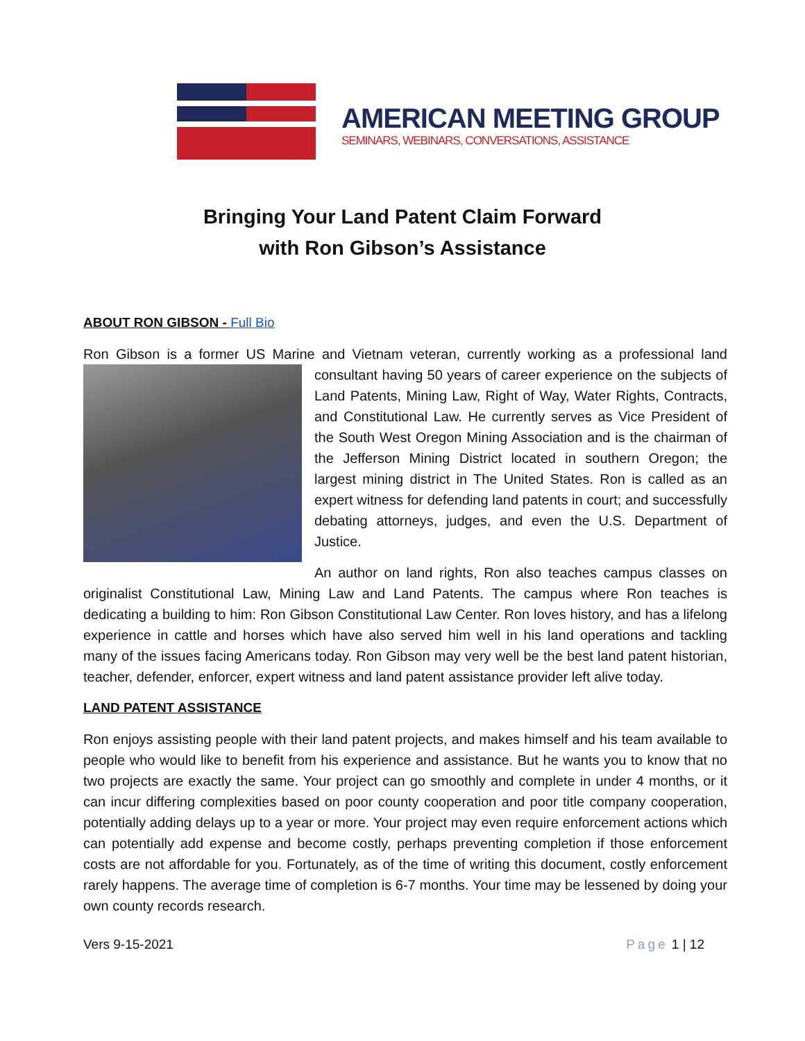AMERICAN MEETING GROUP
SEMINARS, WEBINARS, CONVERSATIONS, ASSISTANCE
Bringing Your Land Patent Claim Forward
with Ron Gibson’s Assistance
ABOUT RON GIBSON - Full Bio
Ron Gibson is a former US Marine and Vietnam veteran, currently working as a professional land consultant having 50 years of career experience on the subjects of Land Patents, Mining Law, Right of Way, Water Rights, Contracts, and Constitutional Law. He currently serves as Vice President of the South West Oregon Mining Association and is the chairman of the Jefferson Mining District located in southern Oregon; the largest mining district in The United States. Ron is called as an expert witness for defending land patents in court; and successfully debating attorneys, judges, and even the U.S. Department of Justice.
An author on land rights, Ron also teaches campus classes on originalist Constitutional Law, Mining Law and Land Patents. The campus where Ron teaches is dedicating a building to him: Ron Gibson Constitutional Law Center. Ron loves history, and has a lifelong experience in cattle and horses which have also served him well in his land operations and tackling many of the issues facing Americans today. Ron Gibson may very well be the best land patent historian, teacher, defender, enforcer, expert witness and land patent assistance provider left alive today.
LAND PATENT ASSISTANCE
Ron enjoys assisting people with their land patent projects, and makes himself and his team available to people who would like to benefit from his experience and assistance. But he wants you to know that no two projects are exactly the same. Your project can go smoothly and complete in under 4 months, or it can incur differing complexities based on poor county cooperation and poor title company cooperation, potentially adding delays up to a year or more. Your project may even require enforcement actions which can potentially add expense and become costly, perhaps preventing completion if those enforcement costs are not affordable for you. Fortunately, as of the time of writing this document, costly enforcement rarely happens. The average time of completion is 6-7 months. Your time may be lessened by doing your own county records research.
Vers 9-15-2021 Page 1 | 12